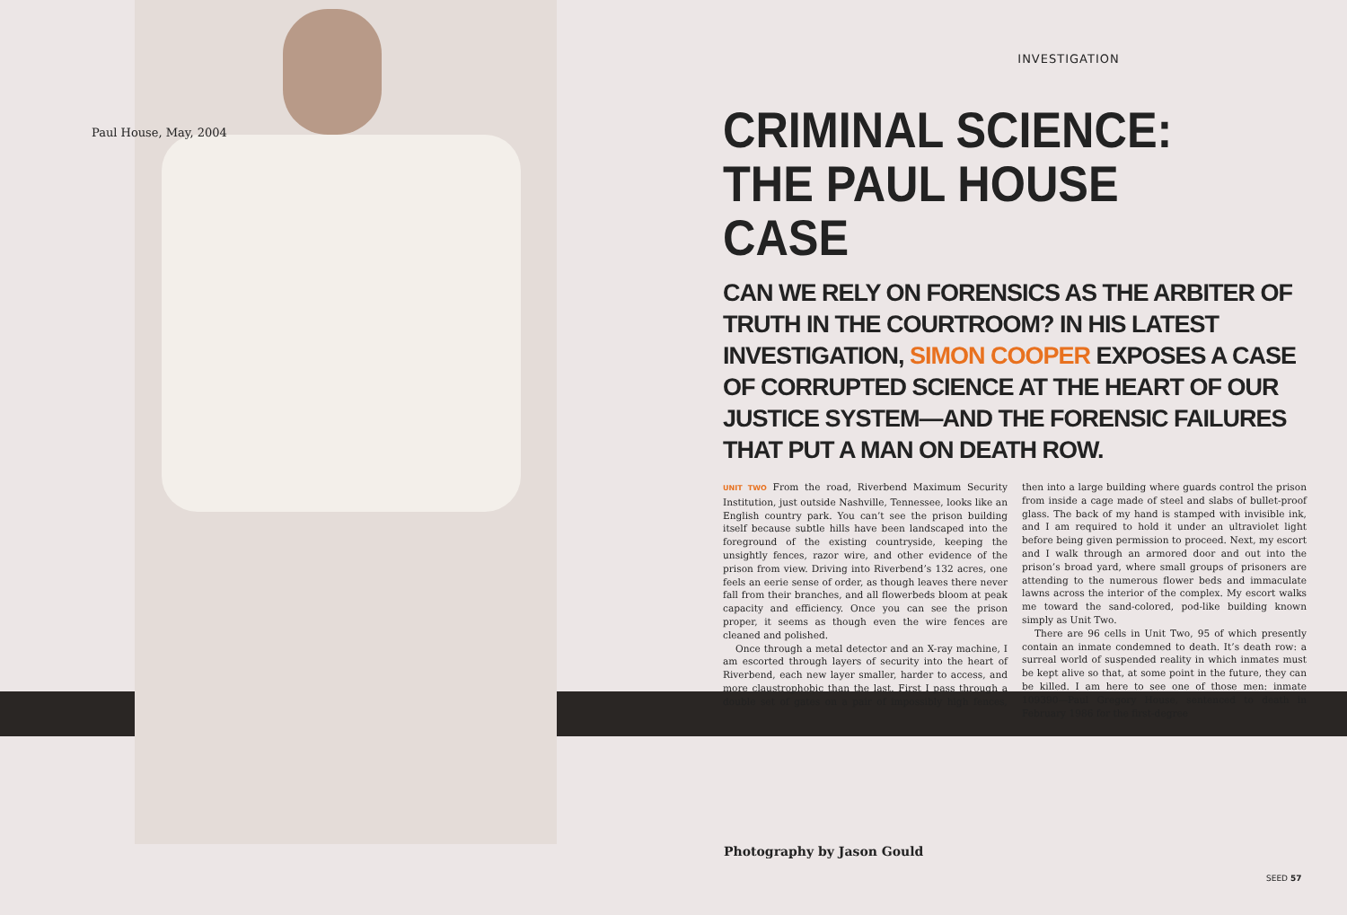Paul House, May, 2004
INVESTIGATION
CRIMINAL SCIENCE:
THE PAUL HOUSE CASE
CAN WE RELY ON FORENSICS AS THE ARBITER OF TRUTH IN THE COURTROOM? IN HIS LATEST INVESTIGATION, SIMON COOPER EXPOSES A CASE OF CORRUPTED SCIENCE AT THE HEART OF OUR JUSTICE SYSTEM—AND THE FORENSIC FAILURES THAT PUT A MAN ON DEATH ROW.
UNIT TWO From the road, Riverbend Maximum Security Institution, just outside Nashville, Tennessee, looks like an English country park. You can’t see the prison building itself because subtle hills have been landscaped into the foreground of the existing countryside, keeping the unsightly fences, razor wire, and other evidence of the prison from view. Driving into Riverbend’s 132 acres, one feels an eerie sense of order, as though leaves there never fall from their branches, and all flowerbeds bloom at peak capacity and efficiency. Once you can see the prison proper, it seems as though even the wire fences are cleaned and polished.
Once through a metal detector and an X-ray machine, I am escorted through layers of security into the heart of Riverbend, each new layer smaller, harder to access, and more claustrophobic than the last. First I pass through a double set of gates on a pair of impossibly high fences, then into a large building where guards control the prison from inside a cage made of steel and slabs of bullet-proof glass. The back of my hand is stamped with invisible ink, and I am required to hold it under an ultraviolet light before being given permission to proceed. Next, my escort and I walk through an armored door and out into the prison’s broad yard, where small groups of prisoners are attending to the numerous flower beds and immaculate lawns across the interior of the complex. My escort walks me toward the sand-colored, pod-like building known simply as Unit Two.
There are 96 cells in Unit Two, 95 of which presently contain an inmate condemned to death. It’s death row: a surreal world of suspended reality in which inmates must be kept alive so that, at some point in the future, they can be killed. I am here to see one of those men: inmate 109390—Paul Gregory House, sentenced to death in February 1986 for the first-degree
Photography by Jason Gould
SEED 57